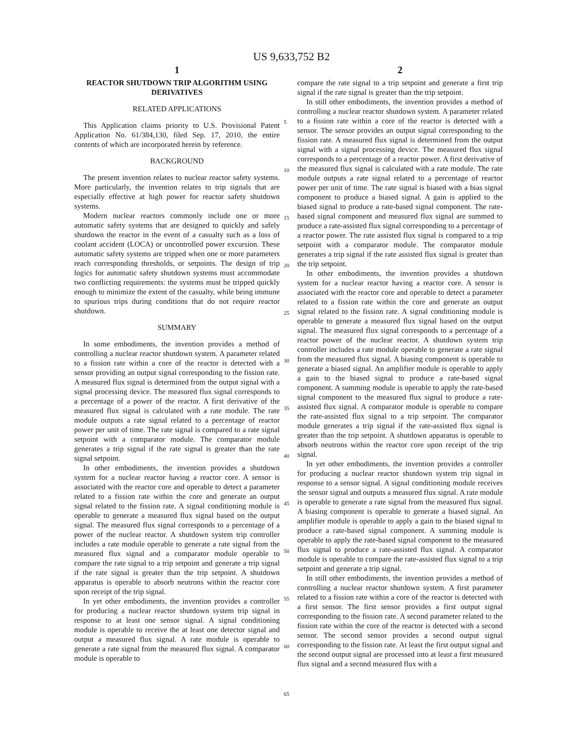US 9,633,752 B2
1
REACTOR SHUTDOWN TRIP ALGORITHM USING DERIVATIVES
RELATED APPLICATIONS
This Application claims priority to U.S. Provisional Patent Application No. 61/384,130, filed Sep. 17, 2010, the entire contents of which are incorporated herein by reference.
BACKGROUND
The present invention relates to nuclear reactor safety systems. More particularly, the invention relates to trip signals that are especially effective at high power for reactor safety shutdown systems.
Modern nuclear reactors commonly include one or more automatic safety systems that are designed to quickly and safely shutdown the reactor in the event of a casualty such as a loss of coolant accident (LOCA) or uncontrolled power excursion. These automatic safety systems are tripped when one or more parameters reach corresponding thresholds, or setpoints. The design of trip logics for automatic safety shutdown systems must accommodate two conflicting requirements: the systems must be tripped quickly enough to minimize the extent of the casualty, while being immune to spurious trips during conditions that do not require reactor shutdown.
SUMMARY
In some embodiments, the invention provides a method of controlling a nuclear reactor shutdown system. A parameter related to a fission rate within a core of the reactor is detected with a sensor providing an output signal corresponding to the fission rate. A measured flux signal is determined from the output signal with a signal processing device. The measured flux signal corresponds to a percentage of a power of the reactor. A first derivative of the measured flux signal is calculated with a rate module. The rate module outputs a rate signal related to a percentage of reactor power per unit of time. The rate signal is compared to a rate signal setpoint with a comparator module. The comparator module generates a trip signal if the rate signal is greater than the rate signal setpoint.
In other embodiments, the invention provides a shutdown system for a nuclear reactor having a reactor core. A sensor is associated with the reactor core and operable to detect a parameter related to a fission rate within the core and generate an output signal related to the fission rate. A signal conditioning module is operable to generate a measured flux signal based on the output signal. The measured flux signal corresponds to a percentage of a power of the nuclear reactor. A shutdown system trip controller includes a rate module operable to generate a rate signal from the measured flux signal and a comparator module operable to compare the rate signal to a trip setpoint and generate a trip signal if the rate signal is greater than the trip setpoint. A shutdown apparatus is operable to absorb neutrons within the reactor core upon receipt of the trip signal.
In yet other embodiments, the invention provides a controller for producing a nuclear reactor shutdown system trip signal in response to at least one sensor signal. A signal conditioning module is operable to receive the at least one detector signal and output a measured flux signal. A rate module is operable to generate a rate signal from the measured flux signal. A comparator module is operable to
2
compare the rate signal to a trip setpoint and generate a first trip signal if the rate signal is greater than the trip setpoint.
In still other embodiments, the invention provides a method of controlling a nuclear reactor shutdown system. A parameter related to a fission rate within a core of the reactor is detected with a sensor. The sensor provides an output signal corresponding to the fission rate. A measured flux signal is determined from the output signal with a signal processing device. The measured flux signal corresponds to a percentage of a reactor power. A first derivative of the measured flux signal is calculated with a rate module. The rate module outputs a rate signal related to a percentage of reactor power per unit of time. The rate signal is biased with a bias signal component to produce a biased signal. A gain is applied to the biased signal to produce a rate-based signal component. The rate-based signal component and measured flux signal are summed to produce a rate-assisted flux signal corresponding to a percentage of a reactor power. The rate assisted flux signal is compared to a trip setpoint with a comparator module. The comparator module generates a trip signal if the rate assisted flux signal is greater than the trip setpoint.
In other embodiments, the invention provides a shutdown system for a nuclear reactor having a reactor core. A sensor is associated with the reactor core and operable to detect a parameter related to a fission rate within the core and generate an output signal related to the fission rate. A signal conditioning module is operable to generate a measured flux signal based on the output signal. The measured flux signal corresponds to a percentage of a reactor power of the nuclear reactor. A shutdown system trip controller includes a rate module operable to generate a rate signal from the measured flux signal. A biasing component is operable to generate a biased signal. An amplifier module is operable to apply a gain to the biased signal to produce a rate-based signal component. A summing module is operable to apply the rate-based signal component to the measured flux signal to produce a rate-assisted flux signal. A comparator module is operable to compare the rate-assisted flux signal to a trip setpoint. The comparator module generates a trip signal if the rate-assisted flux signal is greater than the trip setpoint. A shutdown apparatus is operable to absorb neutrons within the reactor core upon receipt of the trip signal.
In yet other embodiments, the invention provides a controller for producing a nuclear reactor shutdown system trip signal in response to a sensor signal. A signal conditioning module receives the sensor signal and outputs a measured flux signal. A rate module is operable to generate a rate signal from the measured flux signal. A biasing component is operable to generate a biased signal. An amplifier module is operable to apply a gain to the biased signal to produce a rate-based signal component. A summing module is operable to apply the rate-based signal component to the measured flux signal to produce a rate-assisted flux signal. A comparator module is operable to compare the rate-assisted flux signal to a trip setpoint and generate a trip signal.
In still other embodiments, the invention provides a method of controlling a nuclear reactor shutdown system. A first parameter related to a fission rate within a core of the reactor is detected with a first sensor. The first sensor provides a first output signal corresponding to the fission rate. A second parameter related to the fission rate within the core of the reactor is detected with a second sensor. The second sensor provides a second output signal corresponding to the fission rate. At least the first output signal and the second output signal are processed into at least a first measured flux signal and a second measured flux with a
5
10
15
20
25
30
35
40
45
50
55
60
65